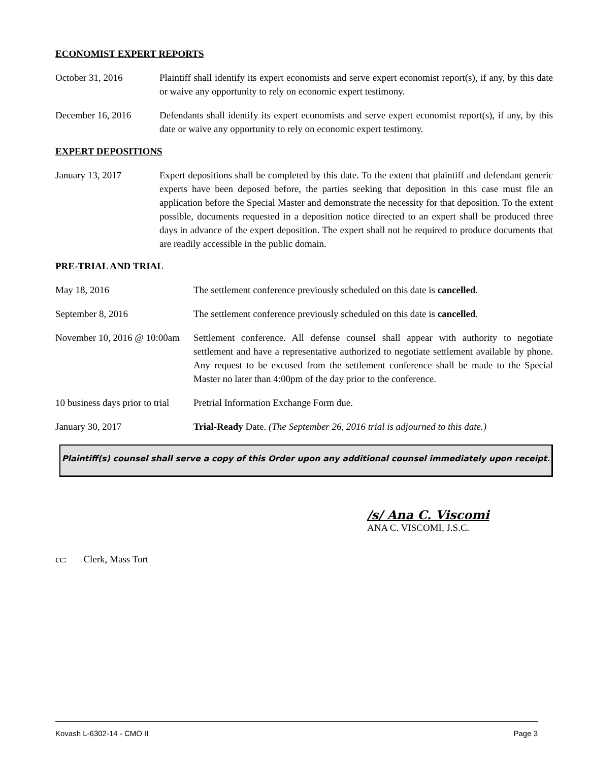ECONOMIST EXPERT REPORTS
October 31, 2016 Plaintiff shall identify its expert economists and serve expert economist report(s), if any, by this date or waive any opportunity to rely on economic expert testimony.
December 16, 2016 Defendants shall identify its expert economists and serve expert economist report(s), if any, by this date or waive any opportunity to rely on economic expert testimony.
EXPERT DEPOSITIONS
January 13, 2017 Expert depositions shall be completed by this date. To the extent that plaintiff and defendant generic experts have been deposed before, the parties seeking that deposition in this case must file an application before the Special Master and demonstrate the necessity for that deposition. To the extent possible, documents requested in a deposition notice directed to an expert shall be produced three days in advance of the expert deposition. The expert shall not be required to produce documents that are readily accessible in the public domain.
PRE-TRIAL AND TRIAL
May 18, 2016 The settlement conference previously scheduled on this date is cancelled.
September 8, 2016 The settlement conference previously scheduled on this date is cancelled.
November 10, 2016 @ 10:00am
Settlement conference. All defense counsel shall appear with authority to negotiate settlement and have a representative authorized to negotiate settlement available by phone. Any request to be excused from the settlement conference shall be made to the Special Master no later than 4:00pm of the day prior to the conference.
10 business days prior to trial
Pretrial Information Exchange Form due.
January 30, 2017 Trial-Ready Date. (The September 26, 2016 trial is adjourned to this date.)
Plaintiff(s) counsel shall serve a copy of this Order upon any additional counsel immediately upon receipt.
/s/ Ana C. Viscomi
ANA C. VISCOMI, J.S.C.
cc: Clerk, Mass Tort
Kovash L-6302-14 - CMO II Page 3